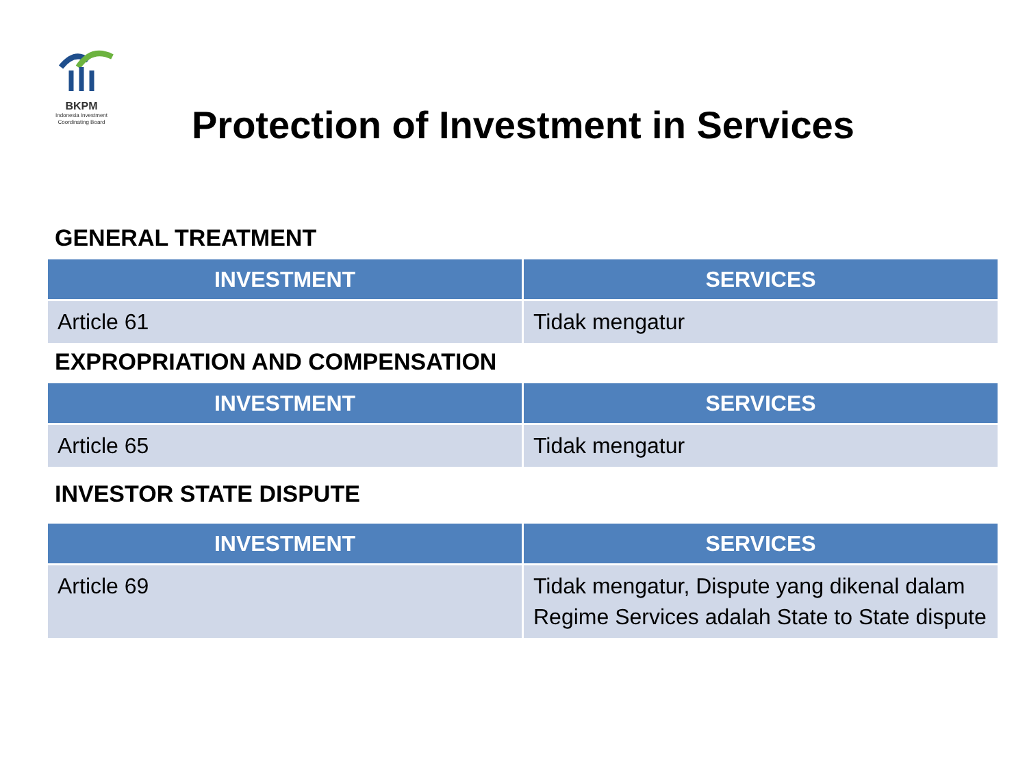BKPM
Indonesia Investment
Coordinating Board
Protection of Investment in Services
GENERAL TREATMENT
| INVESTMENT | SERVICES |
| --- | --- |
| Article 61 | Tidak mengatur |
EXPROPRIATION AND COMPENSATION
| INVESTMENT | SERVICES |
| --- | --- |
| Article 65 | Tidak mengatur |
INVESTOR STATE DISPUTE
| INVESTMENT | SERVICES |
| --- | --- |
| Article 69 | Tidak mengatur, Dispute yang dikenal dalam Regime Services adalah State to State dispute |